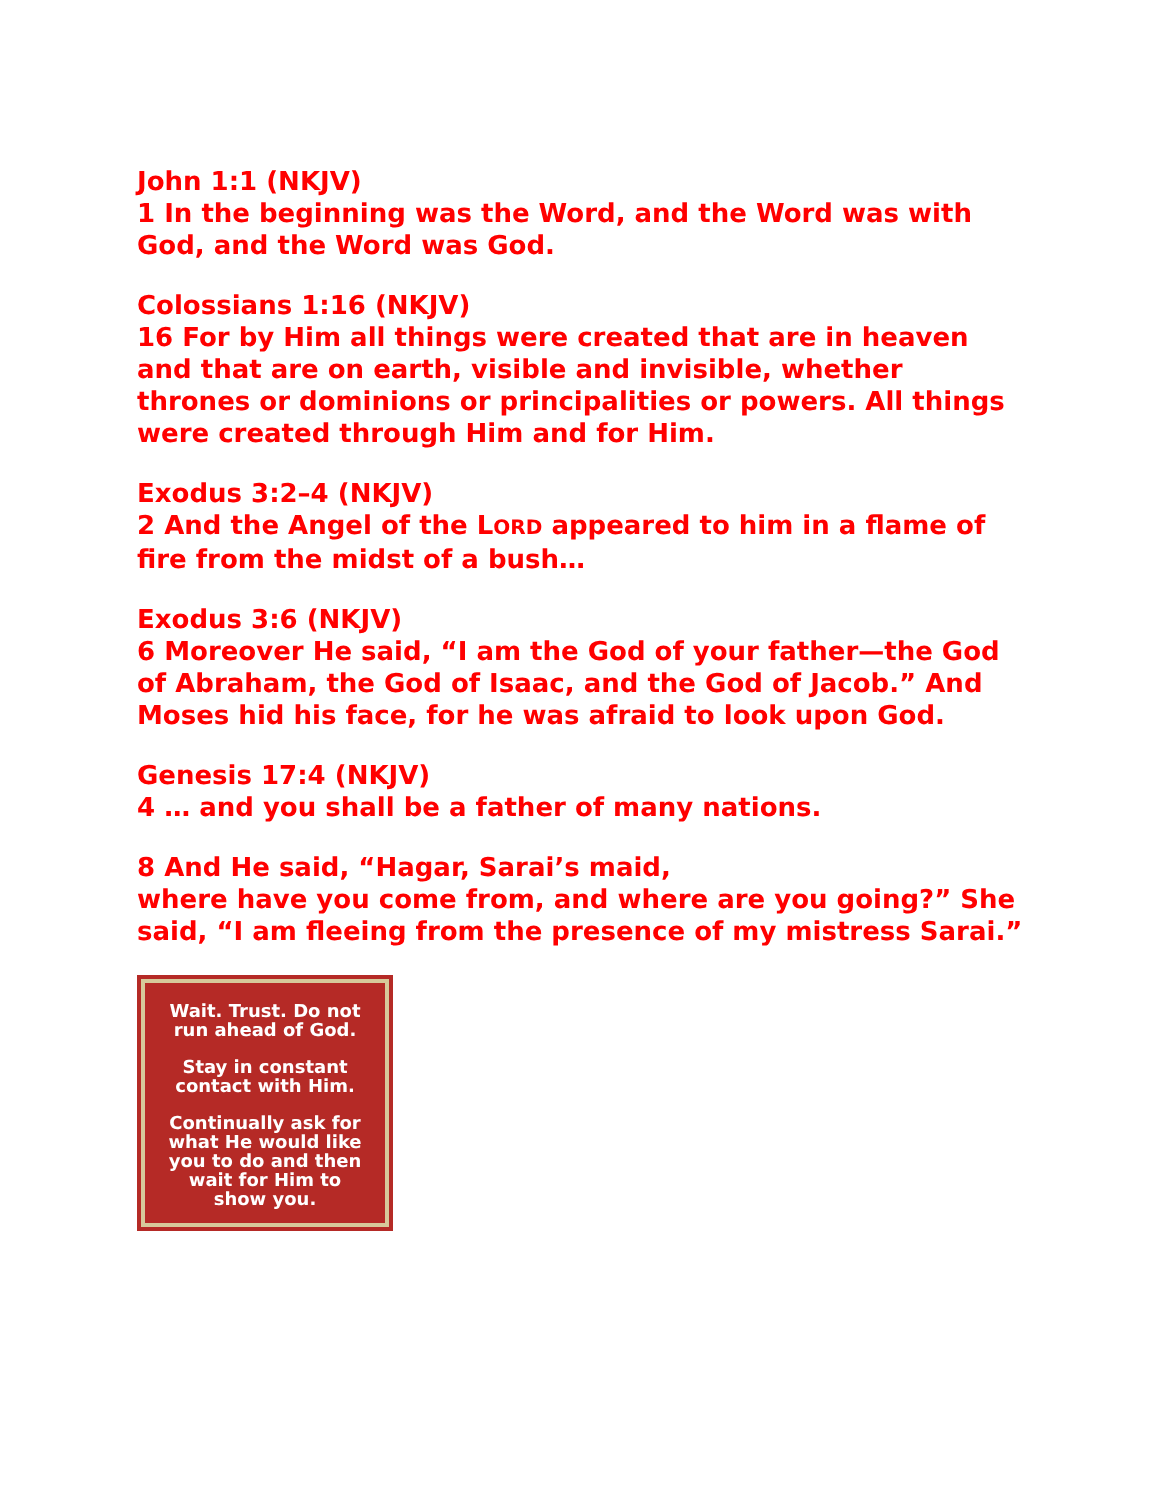John 1:1 (NKJV)
1 In the beginning was the Word, and the Word was with God, and the Word was God.
Colossians 1:16 (NKJV)
16 For by Him all things were created that are in heaven and that are on earth, visible and invisible, whether thrones or dominions or principalities or powers. All things were created through Him and for Him.
Exodus 3:2–4 (NKJV)
2 And the Angel of the LORD appeared to him in a flame of fire from the midst of a bush…
Exodus 3:6 (NKJV)
6 Moreover He said, “I am the God of your father—the God of Abraham, the God of Isaac, and the God of Jacob.” And Moses hid his face, for he was afraid to look upon God.
Genesis 17:4 (NKJV)
4 … and you shall be a father of many nations.
8 And He said, “Hagar, Sarai’s maid,
where have you come from, and where are you going?” She said, “I am fleeing from the presence of my mistress Sarai.”
Wait. Trust. Do not
run ahead of God.
Stay in constant
contact with Him.
Continually ask for
what He would like
you to do and then
wait for Him to
show you.